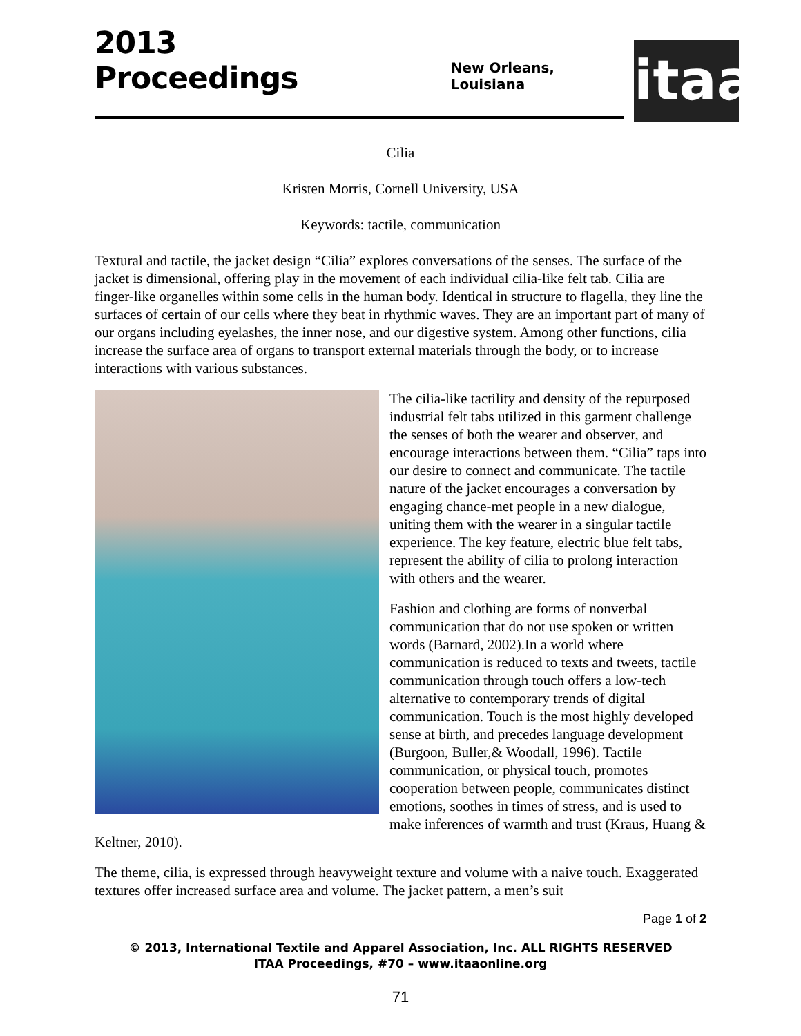2013 Proceedings
New Orleans, Louisiana
itaa
Cilia
Kristen Morris, Cornell University, USA
Keywords: tactile, communication
Textural and tactile, the jacket design “Cilia” explores conversations of the senses. The surface of the jacket is dimensional, offering play in the movement of each individual cilia-like felt tab. Cilia are finger-like organelles within some cells in the human body. Identical in structure to flagella, they line the surfaces of certain of our cells where they beat in rhythmic waves. They are an important part of many of our organs including eyelashes, the inner nose, and our digestive system. Among other functions, cilia increase the surface area of organs to transport external materials through the body, or to increase interactions with various substances.
The cilia-like tactility and density of the repurposed industrial felt tabs utilized in this garment challenge the senses of both the wearer and observer, and encourage interactions between them. “Cilia” taps into our desire to connect and communicate. The tactile nature of the jacket encourages a conversation by engaging chance-met people in a new dialogue, uniting them with the wearer in a singular tactile experience. The key feature, electric blue felt tabs, represent the ability of cilia to prolong interaction with others and the wearer.
Fashion and clothing are forms of nonverbal communication that do not use spoken or written words (Barnard, 2002).In a world where communication is reduced to texts and tweets, tactile communication through touch offers a low-tech alternative to contemporary trends of digital communication. Touch is the most highly developed sense at birth, and precedes language development (Burgoon, Buller,& Woodall, 1996). Tactile communication, or physical touch, promotes cooperation between people, communicates distinct emotions, soothes in times of stress, and is used to make inferences of warmth and trust (Kraus, Huang & Keltner, 2010).
The theme, cilia, is expressed through heavyweight texture and volume with a naive touch. Exaggerated textures offer increased surface area and volume. The jacket pattern, a men’s suit
Page 1 of 2
© 2013, International Textile and Apparel Association, Inc. ALL RIGHTS RESERVED
ITAA Proceedings, #70 – www.itaaonline.org
71